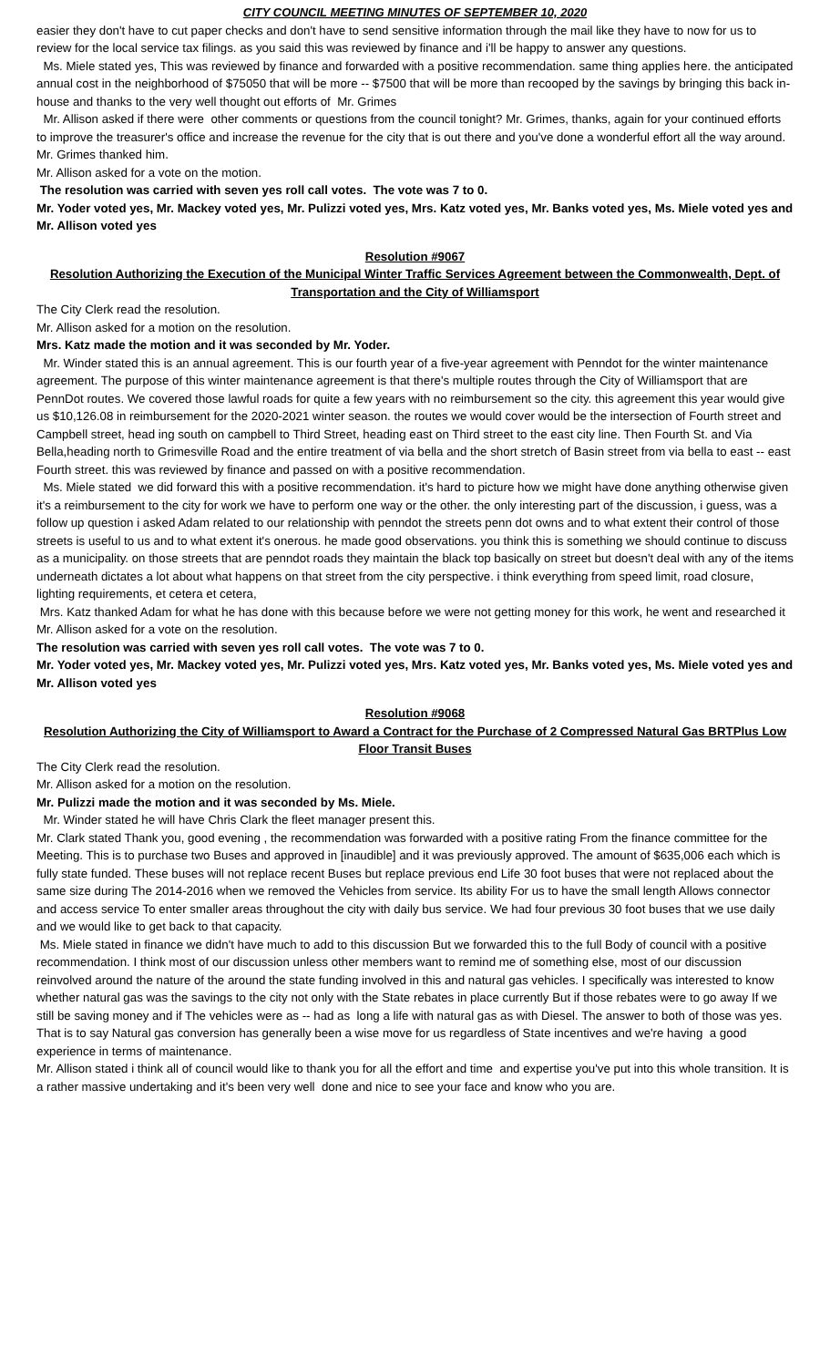CITY COUNCIL MEETING MINUTES OF SEPTEMBER 10, 2020
easier they don't have to cut paper checks and don't have to send sensitive information through the mail like they have to now for us to review for the local service tax filings. as you said this was reviewed by finance and i'll be happy to answer any questions.
Ms. Miele stated yes, This was reviewed by finance and forwarded with a positive recommendation. same thing applies here. the anticipated annual cost in the neighborhood of $75050 that will be more -- $7500 that will be more than recooped by the savings by bringing this back in-house and thanks to the very well thought out efforts of Mr. Grimes
Mr. Allison asked if there were other comments or questions from the council tonight? Mr. Grimes, thanks, again for your continued efforts to improve the treasurer's office and increase the revenue for the city that is out there and you've done a wonderful effort all the way around.
Mr. Grimes thanked him.
Mr. Allison asked for a vote on the motion.
The resolution was carried with seven yes roll call votes. The vote was 7 to 0.
Mr. Yoder voted yes, Mr. Mackey voted yes, Mr. Pulizzi voted yes, Mrs. Katz voted yes, Mr. Banks voted yes, Ms. Miele voted yes and Mr. Allison voted yes
Resolution #9067
Resolution Authorizing the Execution of the Municipal Winter Traffic Services Agreement between the Commonwealth, Dept. of Transportation and the City of Williamsport
The City Clerk read the resolution.
Mr. Allison asked for a motion on the resolution.
Mrs. Katz made the motion and it was seconded by Mr. Yoder.
Mr. Winder stated this is an annual agreement. This is our fourth year of a five-year agreement with Penndot for the winter maintenance agreement. The purpose of this winter maintenance agreement is that there's multiple routes through the City of Williamsport that are PennDot routes. We covered those lawful roads for quite a few years with no reimbursement so the city. this agreement this year would give us $10,126.08 in reimbursement for the 2020-2021 winter season. the routes we would cover would be the intersection of Fourth street and Campbell street, head ing south on campbell to Third Street, heading east on Third street to the east city line. Then Fourth St. and Via Bella,heading north to Grimesville Road and the entire treatment of via bella and the short stretch of Basin street from via bella to east -- east Fourth street. this was reviewed by finance and passed on with a positive recommendation.
Ms. Miele stated we did forward this with a positive recommendation. it's hard to picture how we might have done anything otherwise given it's a reimbursement to the city for work we have to perform one way or the other. the only interesting part of the discussion, i guess, was a follow up question i asked Adam related to our relationship with penndot the streets penn dot owns and to what extent their control of those streets is useful to us and to what extent it's onerous. he made good observations. you think this is something we should continue to discuss as a municipality. on those streets that are penndot roads they maintain the black top basically on street but doesn't deal with any of the items underneath dictates a lot about what happens on that street from the city perspective. i think everything from speed limit, road closure, lighting requirements, et cetera et cetera,
Mrs. Katz thanked Adam for what he has done with this because before we were not getting money for this work, he went and researched it
Mr. Allison asked for a vote on the resolution.
The resolution was carried with seven yes roll call votes. The vote was 7 to 0.
Mr. Yoder voted yes, Mr. Mackey voted yes, Mr. Pulizzi voted yes, Mrs. Katz voted yes, Mr. Banks voted yes, Ms. Miele voted yes and Mr. Allison voted yes
Resolution #9068
Resolution Authorizing the City of Williamsport to Award a Contract for the Purchase of 2 Compressed Natural Gas BRTPlus Low Floor Transit Buses
The City Clerk read the resolution.
Mr. Allison asked for a motion on the resolution.
Mr. Pulizzi made the motion and it was seconded by Ms. Miele.
Mr. Winder stated he will have Chris Clark the fleet manager present this.
Mr. Clark stated Thank you, good evening , the recommendation was forwarded with a positive rating From the finance committee for the Meeting. This is to purchase two Buses and approved in [inaudible] and it was previously approved. The amount of $635,006 each which is fully state funded. These buses will not replace recent Buses but replace previous end Life 30 foot buses that were not replaced about the same size during The 2014-2016 when we removed the Vehicles from service. Its ability For us to have the small length Allows connector and access service To enter smaller areas throughout the city with daily bus service. We had four previous 30 foot buses that we use daily and we would like to get back to that capacity.
Ms. Miele stated in finance we didn't have much to add to this discussion But we forwarded this to the full Body of council with a positive recommendation. I think most of our discussion unless other members want to remind me of something else, most of our discussion reinvolved around the nature of the around the state funding involved in this and natural gas vehicles. I specifically was interested to know whether natural gas was the savings to the city not only with the State rebates in place currently But if those rebates were to go away If we still be saving money and if The vehicles were as -- had as long a life with natural gas as with Diesel. The answer to both of those was yes. That is to say Natural gas conversion has generally been a wise move for us regardless of State incentives and we're having a good experience in terms of maintenance.
Mr. Allison stated i think all of council would like to thank you for all the effort and time and expertise you've put into this whole transition. It is a rather massive undertaking and it's been very well done and nice to see your face and know who you are.